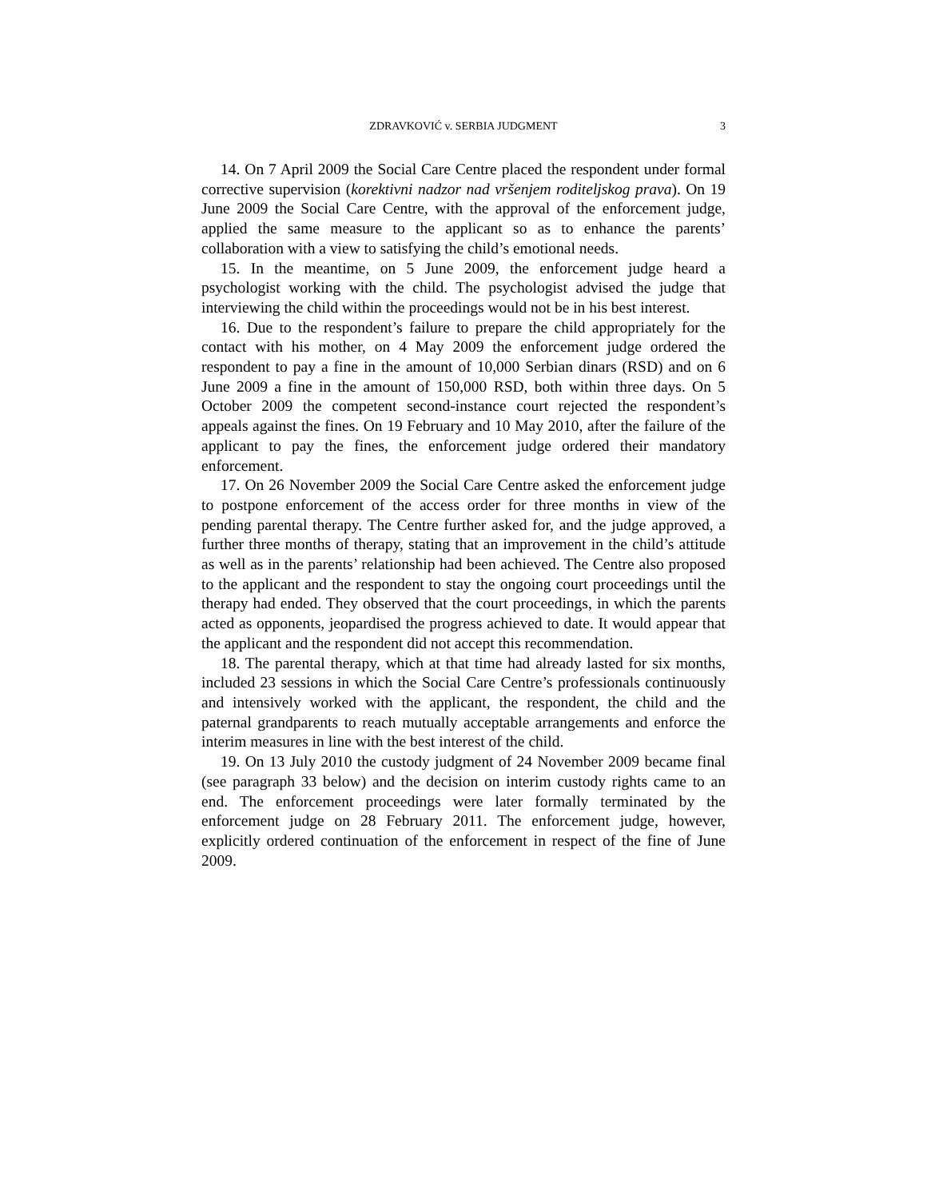ZDRAVKOVIĆ v. SERBIA JUDGMENT 3
14. On 7 April 2009 the Social Care Centre placed the respondent under formal corrective supervision (korektivni nadzor nad vršenjem roditeljskog prava). On 19 June 2009 the Social Care Centre, with the approval of the enforcement judge, applied the same measure to the applicant so as to enhance the parents’ collaboration with a view to satisfying the child’s emotional needs.
15. In the meantime, on 5 June 2009, the enforcement judge heard a psychologist working with the child. The psychologist advised the judge that interviewing the child within the proceedings would not be in his best interest.
16. Due to the respondent’s failure to prepare the child appropriately for the contact with his mother, on 4 May 2009 the enforcement judge ordered the respondent to pay a fine in the amount of 10,000 Serbian dinars (RSD) and on 6 June 2009 a fine in the amount of 150,000 RSD, both within three days. On 5 October 2009 the competent second-instance court rejected the respondent’s appeals against the fines. On 19 February and 10 May 2010, after the failure of the applicant to pay the fines, the enforcement judge ordered their mandatory enforcement.
17. On 26 November 2009 the Social Care Centre asked the enforcement judge to postpone enforcement of the access order for three months in view of the pending parental therapy. The Centre further asked for, and the judge approved, a further three months of therapy, stating that an improvement in the child’s attitude as well as in the parents’ relationship had been achieved. The Centre also proposed to the applicant and the respondent to stay the ongoing court proceedings until the therapy had ended. They observed that the court proceedings, in which the parents acted as opponents, jeopardised the progress achieved to date. It would appear that the applicant and the respondent did not accept this recommendation.
18. The parental therapy, which at that time had already lasted for six months, included 23 sessions in which the Social Care Centre’s professionals continuously and intensively worked with the applicant, the respondent, the child and the paternal grandparents to reach mutually acceptable arrangements and enforce the interim measures in line with the best interest of the child.
19. On 13 July 2010 the custody judgment of 24 November 2009 became final (see paragraph 33 below) and the decision on interim custody rights came to an end. The enforcement proceedings were later formally terminated by the enforcement judge on 28 February 2011. The enforcement judge, however, explicitly ordered continuation of the enforcement in respect of the fine of June 2009.